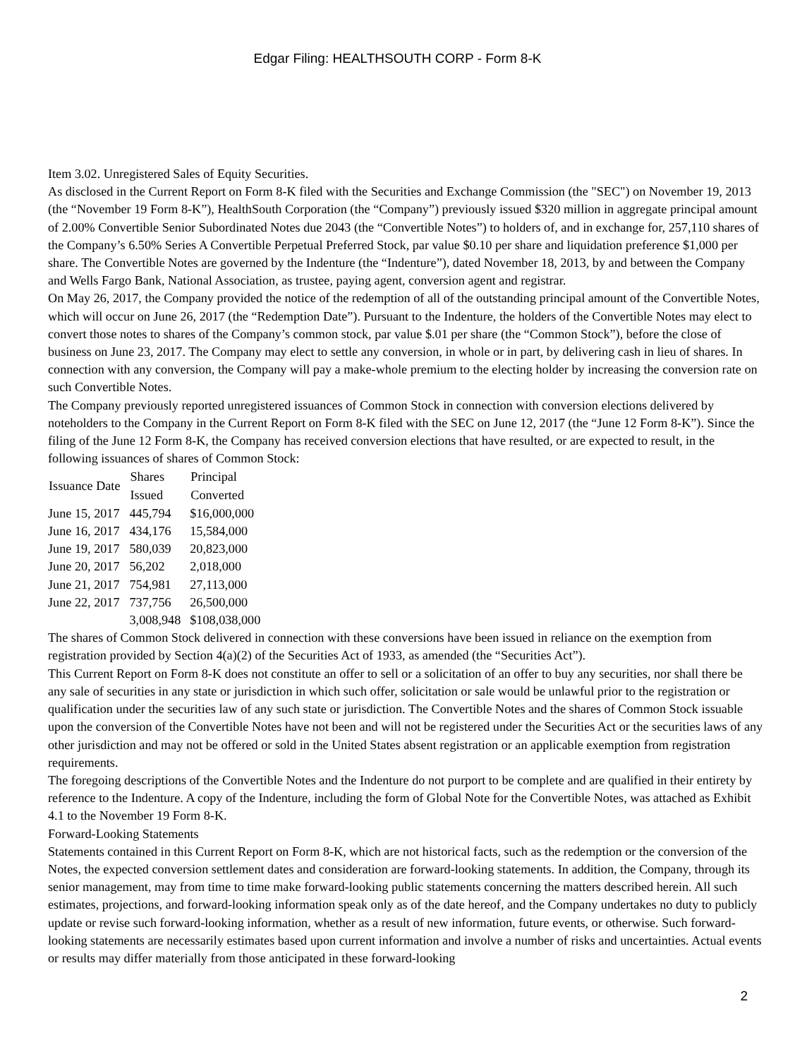Edgar Filing: HEALTHSOUTH CORP - Form 8-K
Item 3.02. Unregistered Sales of Equity Securities.
As disclosed in the Current Report on Form 8-K filed with the Securities and Exchange Commission (the "SEC") on November 19, 2013 (the “November 19 Form 8-K”), HealthSouth Corporation (the “Company”) previously issued $320 million in aggregate principal amount of 2.00% Convertible Senior Subordinated Notes due 2043 (the “Convertible Notes”) to holders of, and in exchange for, 257,110 shares of the Company’s 6.50% Series A Convertible Perpetual Preferred Stock, par value $0.10 per share and liquidation preference $1,000 per share. The Convertible Notes are governed by the Indenture (the “Indenture”), dated November 18, 2013, by and between the Company and Wells Fargo Bank, National Association, as trustee, paying agent, conversion agent and registrar.
On May 26, 2017, the Company provided the notice of the redemption of all of the outstanding principal amount of the Convertible Notes, which will occur on June 26, 2017 (the “Redemption Date”). Pursuant to the Indenture, the holders of the Convertible Notes may elect to convert those notes to shares of the Company’s common stock, par value $.01 per share (the “Common Stock”), before the close of business on June 23, 2017. The Company may elect to settle any conversion, in whole or in part, by delivering cash in lieu of shares. In connection with any conversion, the Company will pay a make-whole premium to the electing holder by increasing the conversion rate on such Convertible Notes.
The Company previously reported unregistered issuances of Common Stock in connection with conversion elections delivered by noteholders to the Company in the Current Report on Form 8-K filed with the SEC on June 12, 2017 (the “June 12 Form 8-K”). Since the filing of the June 12 Form 8-K, the Company has received conversion elections that have resulted, or are expected to result, in the following issuances of shares of Common Stock:
| Issuance Date | Shares Issued | Principal Converted |
| --- | --- | --- |
| June 15, 2017 | 445,794 | $16,000,000 |
| June 16, 2017 | 434,176 | 15,584,000 |
| June 19, 2017 | 580,039 | 20,823,000 |
| June 20, 2017 | 56,202 | 2,018,000 |
| June 21, 2017 | 754,981 | 27,113,000 |
| June 22, 2017 | 737,756 | 26,500,000 |
| | 3,008,948 | $108,038,000 |
The shares of Common Stock delivered in connection with these conversions have been issued in reliance on the exemption from registration provided by Section 4(a)(2) of the Securities Act of 1933, as amended (the “Securities Act”).
This Current Report on Form 8-K does not constitute an offer to sell or a solicitation of an offer to buy any securities, nor shall there be any sale of securities in any state or jurisdiction in which such offer, solicitation or sale would be unlawful prior to the registration or qualification under the securities law of any such state or jurisdiction. The Convertible Notes and the shares of Common Stock issuable upon the conversion of the Convertible Notes have not been and will not be registered under the Securities Act or the securities laws of any other jurisdiction and may not be offered or sold in the United States absent registration or an applicable exemption from registration requirements.
The foregoing descriptions of the Convertible Notes and the Indenture do not purport to be complete and are qualified in their entirety by reference to the Indenture. A copy of the Indenture, including the form of Global Note for the Convertible Notes, was attached as Exhibit 4.1 to the November 19 Form 8-K.
Forward-Looking Statements
Statements contained in this Current Report on Form 8-K, which are not historical facts, such as the redemption or the conversion of the Notes, the expected conversion settlement dates and consideration are forward-looking statements. In addition, the Company, through its senior management, may from time to time make forward-looking public statements concerning the matters described herein. All such estimates, projections, and forward-looking information speak only as of the date hereof, and the Company undertakes no duty to publicly update or revise such forward-looking information, whether as a result of new information, future events, or otherwise. Such forward-looking statements are necessarily estimates based upon current information and involve a number of risks and uncertainties. Actual events or results may differ materially from those anticipated in these forward-looking
2